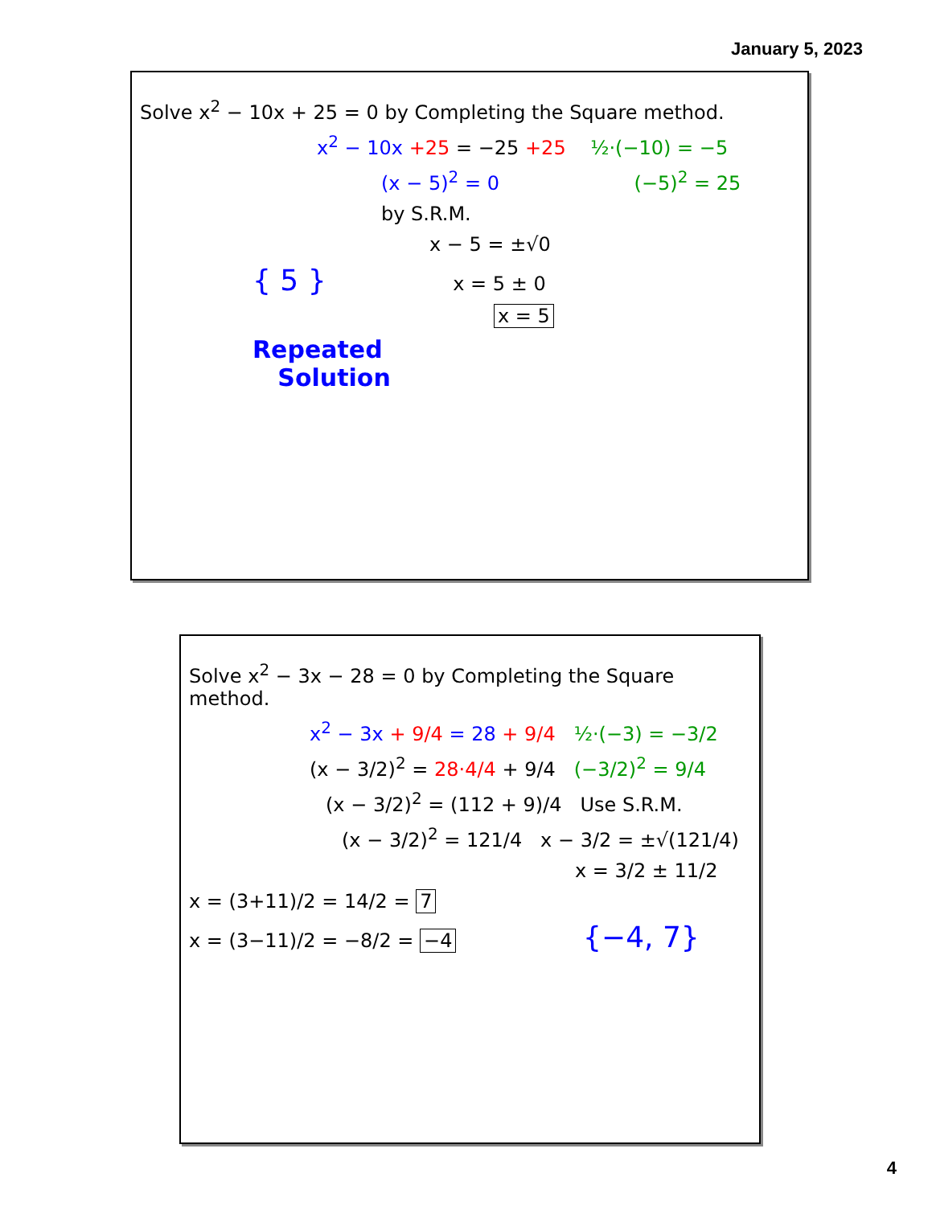January 5, 2023
Solve x<sup>2</sup> − 10x + 25 = 0 by Completing the Square method.
x<sup>2</sup> − 10x +25 = −25 +25 ½·(−10) = −5
(x − 5)<sup>2</sup> = 0 (−5)<sup>2</sup> = 25
by S.R.M.
x − 5 = ±√0
{ 5 } x = 5 ± 0
x = 5
Repeated
Solution
Solve x<sup>2</sup> − 3x − 28 = 0 by Completing the Square method.
x<sup>2</sup> − 3x + 9/4 = 28 + 9/4 ½·(−3) = −3/2
(x − 3/2)<sup>2</sup> = 28·4/4 + 9/4 (−3/2)<sup>2</sup> = 9/4
(x − 3/2)<sup>2</sup> = (112 + 9)/4 Use S.R.M.
(x − 3/2)<sup>2</sup> = 121/4 x − 3/2 = ±√(121/4)
x = 3/2 ± 11/2
x = (3+11)/2 = 14/2 = 7
x = (3−11)/2 = −8/2 = −4 {−4, 7}
4